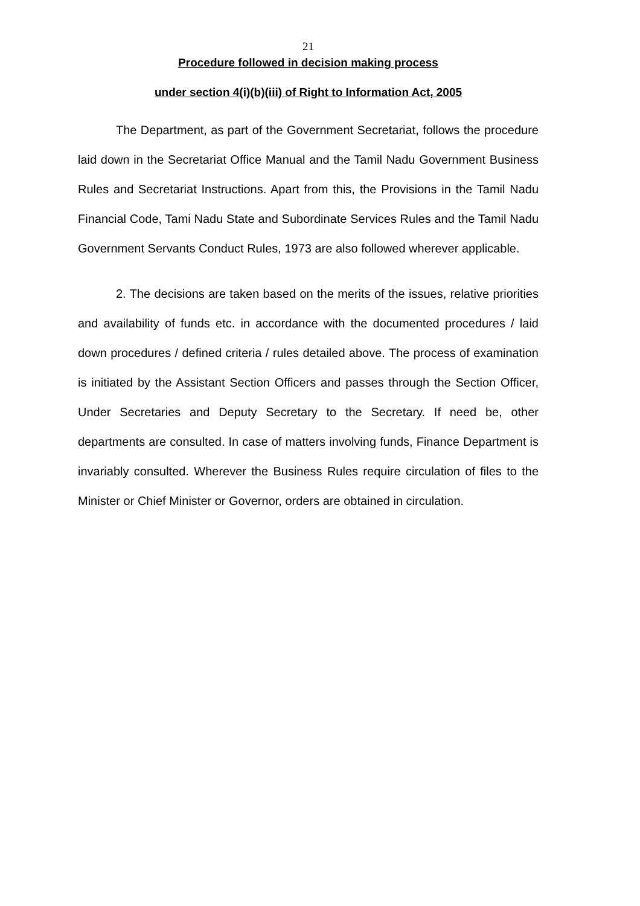21
Procedure followed in decision making process
under section 4(i)(b)(iii) of Right to Information Act, 2005
The Department, as part of the Government Secretariat, follows the procedure laid down in the Secretariat Office Manual and the Tamil Nadu Government Business Rules and Secretariat Instructions. Apart from this, the Provisions in the Tamil Nadu Financial Code, Tami Nadu State and Subordinate Services Rules and the Tamil Nadu Government Servants Conduct Rules, 1973 are also followed wherever applicable.
2. The decisions are taken based on the merits of the issues, relative priorities and availability of funds etc. in accordance with the documented procedures / laid down procedures / defined criteria / rules detailed above. The process of examination is initiated by the Assistant Section Officers and passes through the Section Officer, Under Secretaries and Deputy Secretary to the Secretary. If need be, other departments are consulted. In case of matters involving funds, Finance Department is invariably consulted. Wherever the Business Rules require circulation of files to the Minister or Chief Minister or Governor, orders are obtained in circulation.